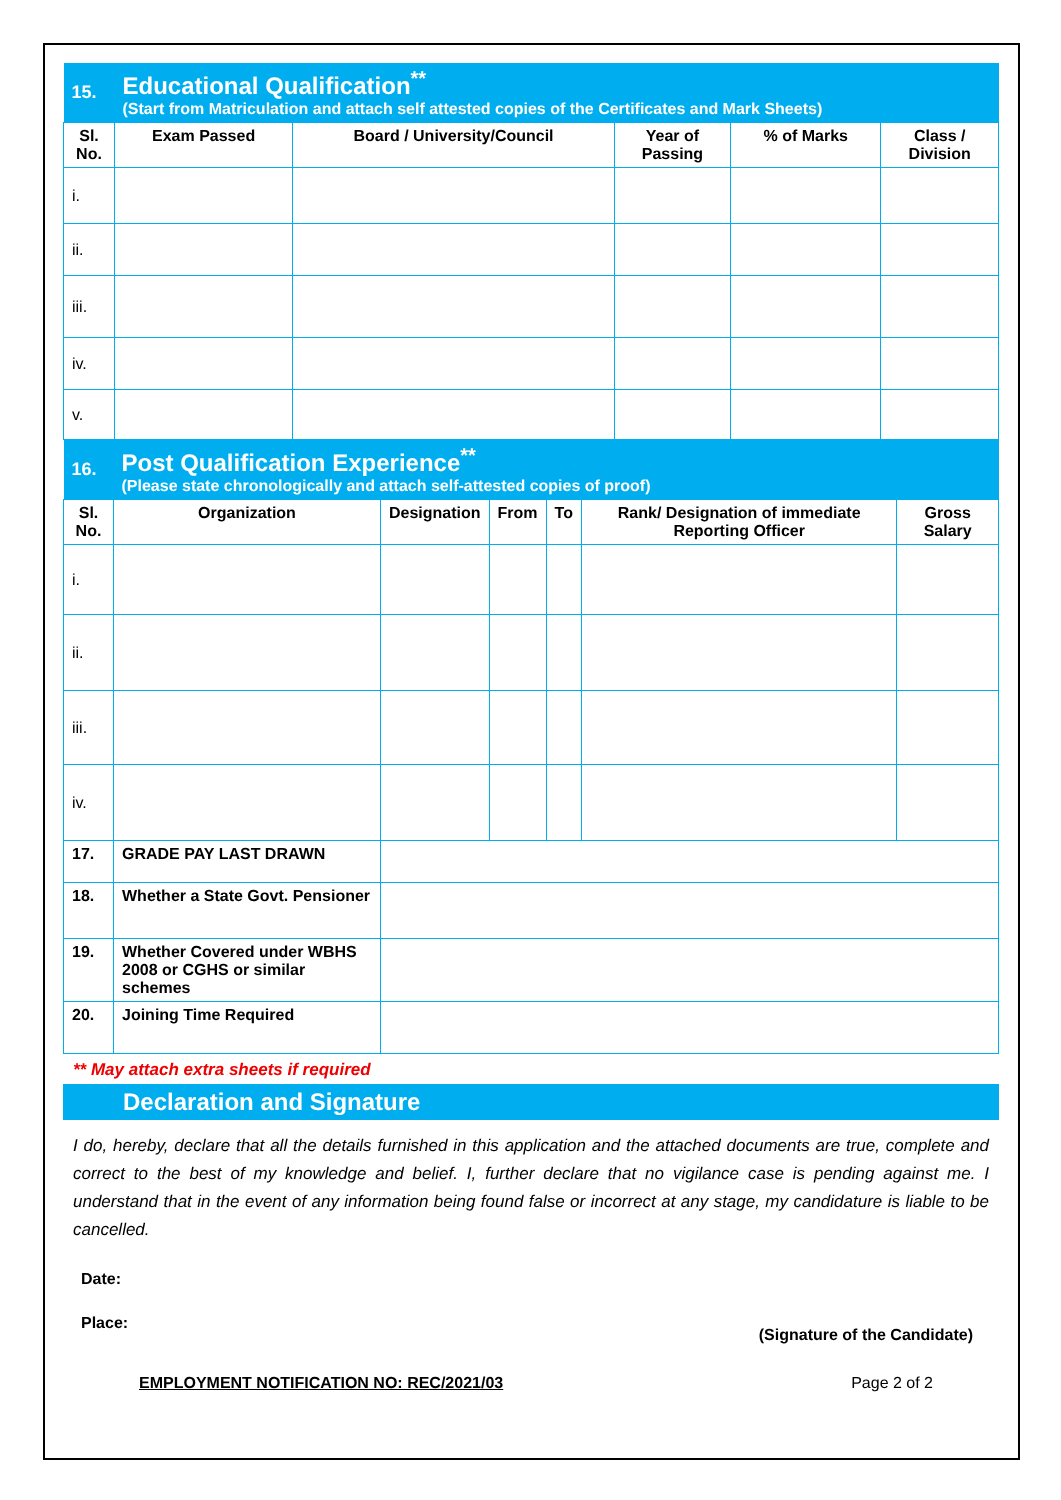| 15. | Educational Qualification<sup>**</sup> (Start from Matriculation and attach self attested copies of the Certificates and Mark Sheets) | | | | |
| Sl. No. | Exam Passed | Board / University/Council | Year of Passing | % of Marks | Class / Division |
| i. | | | | | |
| ii. | | | | | |
| iii. | | | | | |
| iv. | | | | | |
| v. | | | | | |
| 16. | Post Qualification Experience<sup>**</sup> (Please state chronologically and attach self-attested copies of proof) | | | | | |
| Sl. No. | Organization | Designation | From | To | Rank/ Designation of immediate Reporting Officer | Gross Salary |
| i. | | | | | | |
| ii. | | | | | | |
| iii. | | | | | | |
| iv. | | | | | | |
| 17. | GRADE PAY LAST DRAWN | | | | | |
| 18. | Whether a State Govt. Pensioner | | | | | |
| 19. | Whether Covered under WBHS 2008 or CGHS or similar schemes | | | | | |
| 20. | Joining Time Required | | | | | |
** May attach extra sheets if required
Declaration and Signature
I do, hereby, declare that all the details furnished in this application and the attached documents are true, complete and correct to the best of my knowledge and belief. I, further declare that no vigilance case is pending against me. I understand that in the event of any information being found false or incorrect at any stage, my candidature is liable to be cancelled.
Date:
Place: (Signature of the Candidate)
EMPLOYMENT NOTIFICATION NO: REC/2021/03 Page 2 of 2